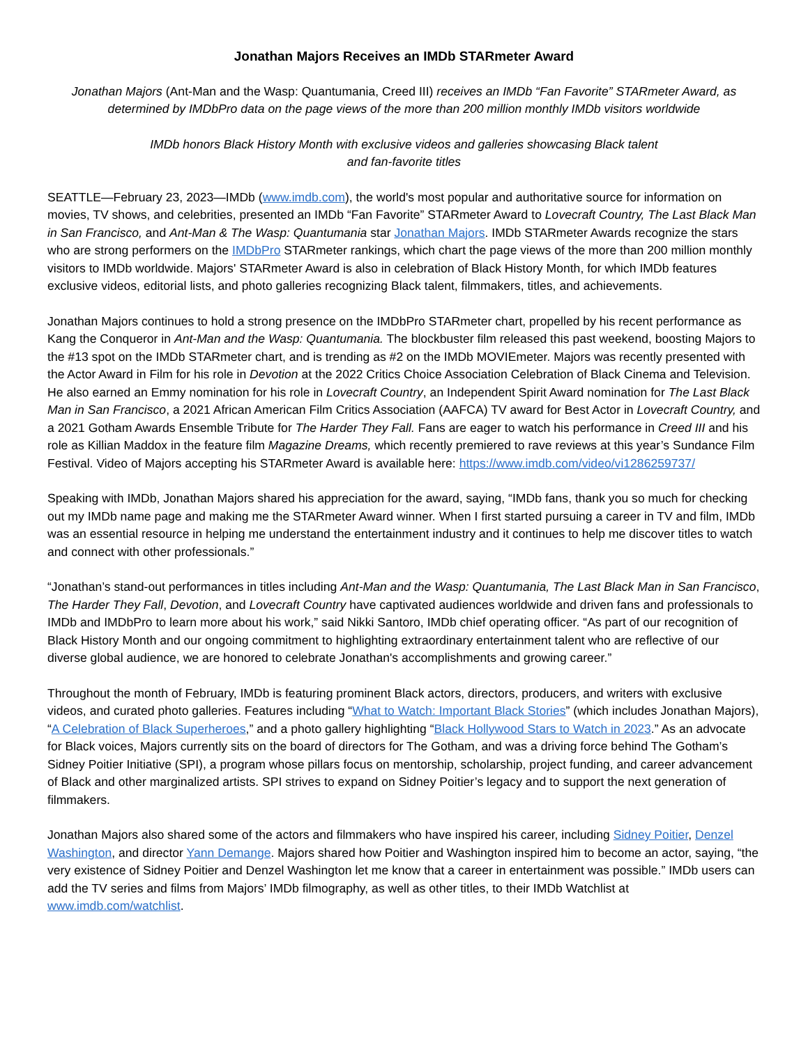Jonathan Majors Receives an IMDb STARmeter Award
Jonathan Majors (Ant-Man and the Wasp: Quantumania, Creed III) receives an IMDb “Fan Favorite” STARmeter Award, as determined by IMDbPro data on the page views of the more than 200 million monthly IMDb visitors worldwide
IMDb honors Black History Month with exclusive videos and galleries showcasing Black talent
and fan-favorite titles
SEATTLE—February 23, 2023—IMDb (www.imdb.com), the world's most popular and authoritative source for information on movies, TV shows, and celebrities, presented an IMDb “Fan Favorite” STARmeter Award to Lovecraft Country, The Last Black Man in San Francisco, and Ant-Man & The Wasp: Quantumania star Jonathan Majors. IMDb STARmeter Awards recognize the stars who are strong performers on the IMDbPro STARmeter rankings, which chart the page views of the more than 200 million monthly visitors to IMDb worldwide. Majors' STARmeter Award is also in celebration of Black History Month, for which IMDb features exclusive videos, editorial lists, and photo galleries recognizing Black talent, filmmakers, titles, and achievements.
Jonathan Majors continues to hold a strong presence on the IMDbPro STARmeter chart, propelled by his recent performance as Kang the Conqueror in Ant-Man and the Wasp: Quantumania. The blockbuster film released this past weekend, boosting Majors to the #13 spot on the IMDb STARmeter chart, and is trending as #2 on the IMDb MOVIEmeter. Majors was recently presented with the Actor Award in Film for his role in Devotion at the 2022 Critics Choice Association Celebration of Black Cinema and Television. He also earned an Emmy nomination for his role in Lovecraft Country, an Independent Spirit Award nomination for The Last Black Man in San Francisco, a 2021 African American Film Critics Association (AAFCA) TV award for Best Actor in Lovecraft Country, and a 2021 Gotham Awards Ensemble Tribute for The Harder They Fall. Fans are eager to watch his performance in Creed III and his role as Killian Maddox in the feature film Magazine Dreams, which recently premiered to rave reviews at this year’s Sundance Film Festival. Video of Majors accepting his STARmeter Award is available here: https://www.imdb.com/video/vi1286259737/
Speaking with IMDb, Jonathan Majors shared his appreciation for the award, saying, “IMDb fans, thank you so much for checking out my IMDb name page and making me the STARmeter Award winner. When I first started pursuing a career in TV and film, IMDb was an essential resource in helping me understand the entertainment industry and it continues to help me discover titles to watch and connect with other professionals.”
“Jonathan’s stand-out performances in titles including Ant-Man and the Wasp: Quantumania, The Last Black Man in San Francisco, The Harder They Fall, Devotion, and Lovecraft Country have captivated audiences worldwide and driven fans and professionals to IMDb and IMDbPro to learn more about his work,” said Nikki Santoro, IMDb chief operating officer. “As part of our recognition of Black History Month and our ongoing commitment to highlighting extraordinary entertainment talent who are reflective of our diverse global audience, we are honored to celebrate Jonathan's accomplishments and growing career.”
Throughout the month of February, IMDb is featuring prominent Black actors, directors, producers, and writers with exclusive videos, and curated photo galleries. Features including “What to Watch: Important Black Stories” (which includes Jonathan Majors), “A Celebration of Black Superheroes,” and a photo gallery highlighting “Black Hollywood Stars to Watch in 2023.” As an advocate for Black voices, Majors currently sits on the board of directors for The Gotham, and was a driving force behind The Gotham’s Sidney Poitier Initiative (SPI), a program whose pillars focus on mentorship, scholarship, project funding, and career advancement of Black and other marginalized artists. SPI strives to expand on Sidney Poitier’s legacy and to support the next generation of filmmakers.
Jonathan Majors also shared some of the actors and filmmakers who have inspired his career, including Sidney Poitier, Denzel Washington, and director Yann Demange. Majors shared how Poitier and Washington inspired him to become an actor, saying, “the very existence of Sidney Poitier and Denzel Washington let me know that a career in entertainment was possible.” IMDb users can add the TV series and films from Majors’ IMDb filmography, as well as other titles, to their IMDb Watchlist at www.imdb.com/watchlist.